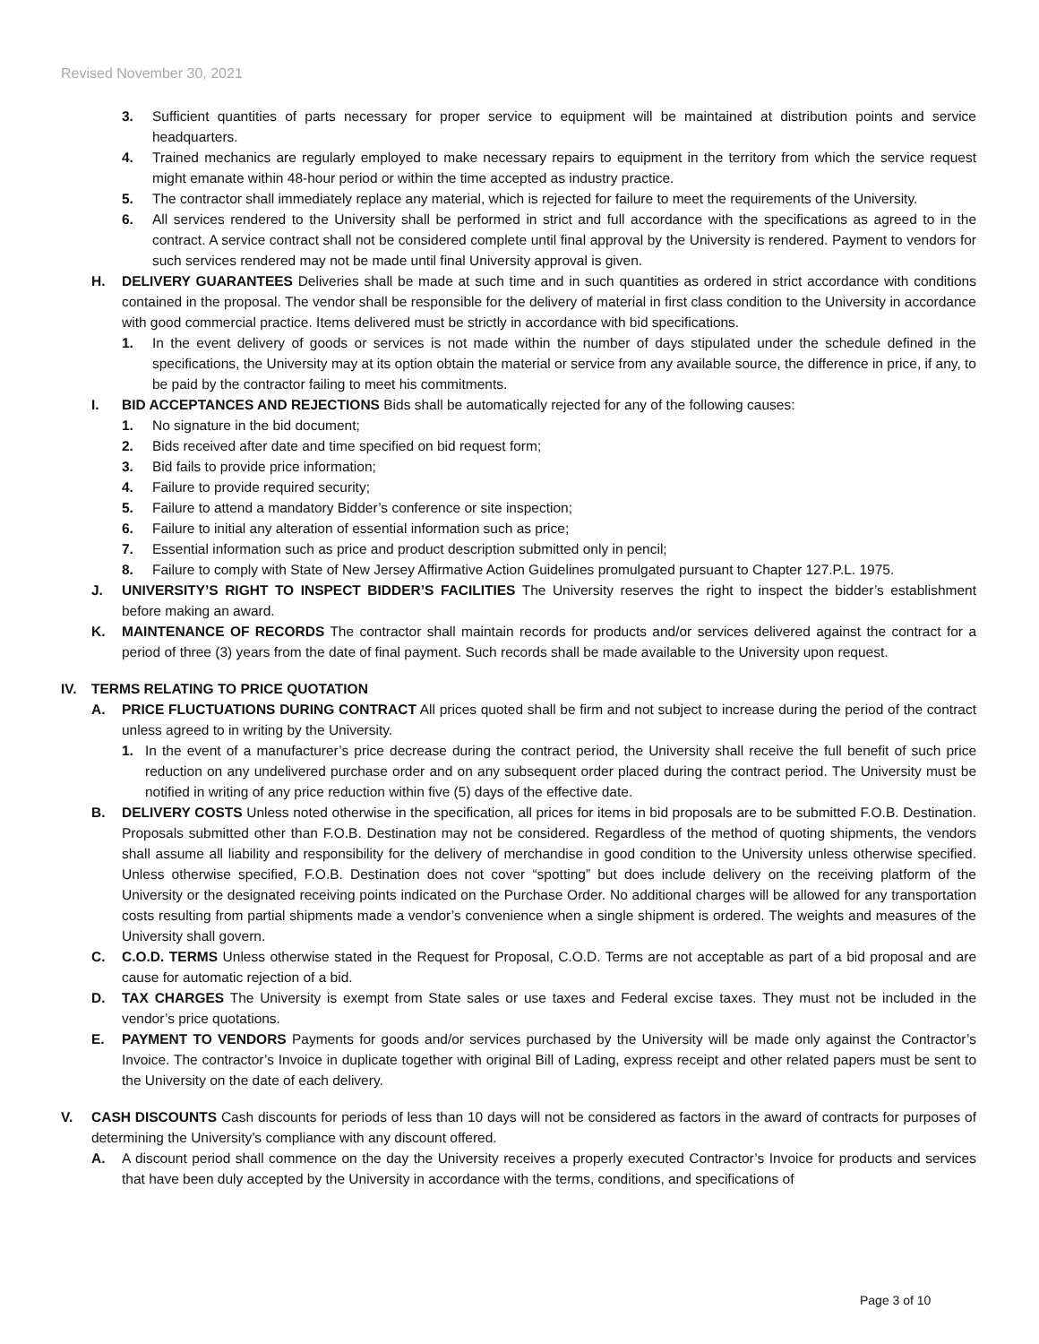Revised November 30, 2021
3. Sufficient quantities of parts necessary for proper service to equipment will be maintained at distribution points and service headquarters.
4. Trained mechanics are regularly employed to make necessary repairs to equipment in the territory from which the service request might emanate within 48-hour period or within the time accepted as industry practice.
5. The contractor shall immediately replace any material, which is rejected for failure to meet the requirements of the University.
6. All services rendered to the University shall be performed in strict and full accordance with the specifications as agreed to in the contract. A service contract shall not be considered complete until final approval by the University is rendered. Payment to vendors for such services rendered may not be made until final University approval is given.
H. DELIVERY GUARANTEES Deliveries shall be made at such time and in such quantities as ordered in strict accordance with conditions contained in the proposal. The vendor shall be responsible for the delivery of material in first class condition to the University in accordance with good commercial practice. Items delivered must be strictly in accordance with bid specifications.
1. In the event delivery of goods or services is not made within the number of days stipulated under the schedule defined in the specifications, the University may at its option obtain the material or service from any available source, the difference in price, if any, to be paid by the contractor failing to meet his commitments.
I. BID ACCEPTANCES AND REJECTIONS Bids shall be automatically rejected for any of the following causes:
1. No signature in the bid document;
2. Bids received after date and time specified on bid request form;
3. Bid fails to provide price information;
4. Failure to provide required security;
5. Failure to attend a mandatory Bidder’s conference or site inspection;
6. Failure to initial any alteration of essential information such as price;
7. Essential information such as price and product description submitted only in pencil;
8. Failure to comply with State of New Jersey Affirmative Action Guidelines promulgated pursuant to Chapter 127.P.L. 1975.
J. UNIVERSITY’S RIGHT TO INSPECT BIDDER’S FACILITIES The University reserves the right to inspect the bidder’s establishment before making an award.
K. MAINTENANCE OF RECORDS The contractor shall maintain records for products and/or services delivered against the contract for a period of three (3) years from the date of final payment. Such records shall be made available to the University upon request.
IV. TERMS RELATING TO PRICE QUOTATION
A. PRICE FLUCTUATIONS DURING CONTRACT All prices quoted shall be firm and not subject to increase during the period of the contract unless agreed to in writing by the University.
1. In the event of a manufacturer’s price decrease during the contract period, the University shall receive the full benefit of such price reduction on any undelivered purchase order and on any subsequent order placed during the contract period. The University must be notified in writing of any price reduction within five (5) days of the effective date.
B. DELIVERY COSTS Unless noted otherwise in the specification, all prices for items in bid proposals are to be submitted F.O.B. Destination. Proposals submitted other than F.O.B. Destination may not be considered. Regardless of the method of quoting shipments, the vendors shall assume all liability and responsibility for the delivery of merchandise in good condition to the University unless otherwise specified. Unless otherwise specified, F.O.B. Destination does not cover “spotting” but does include delivery on the receiving platform of the University or the designated receiving points indicated on the Purchase Order. No additional charges will be allowed for any transportation costs resulting from partial shipments made a vendor’s convenience when a single shipment is ordered. The weights and measures of the University shall govern.
C. C.O.D. TERMS Unless otherwise stated in the Request for Proposal, C.O.D. Terms are not acceptable as part of a bid proposal and are cause for automatic rejection of a bid.
D. TAX CHARGES The University is exempt from State sales or use taxes and Federal excise taxes. They must not be included in the vendor’s price quotations.
E. PAYMENT TO VENDORS Payments for goods and/or services purchased by the University will be made only against the Contractor’s Invoice. The contractor’s Invoice in duplicate together with original Bill of Lading, express receipt and other related papers must be sent to the University on the date of each delivery.
V. CASH DISCOUNTS Cash discounts for periods of less than 10 days will not be considered as factors in the award of contracts for purposes of determining the University’s compliance with any discount offered.
A. A discount period shall commence on the day the University receives a properly executed Contractor’s Invoice for products and services that have been duly accepted by the University in accordance with the terms, conditions, and specifications of
Page 3 of 10